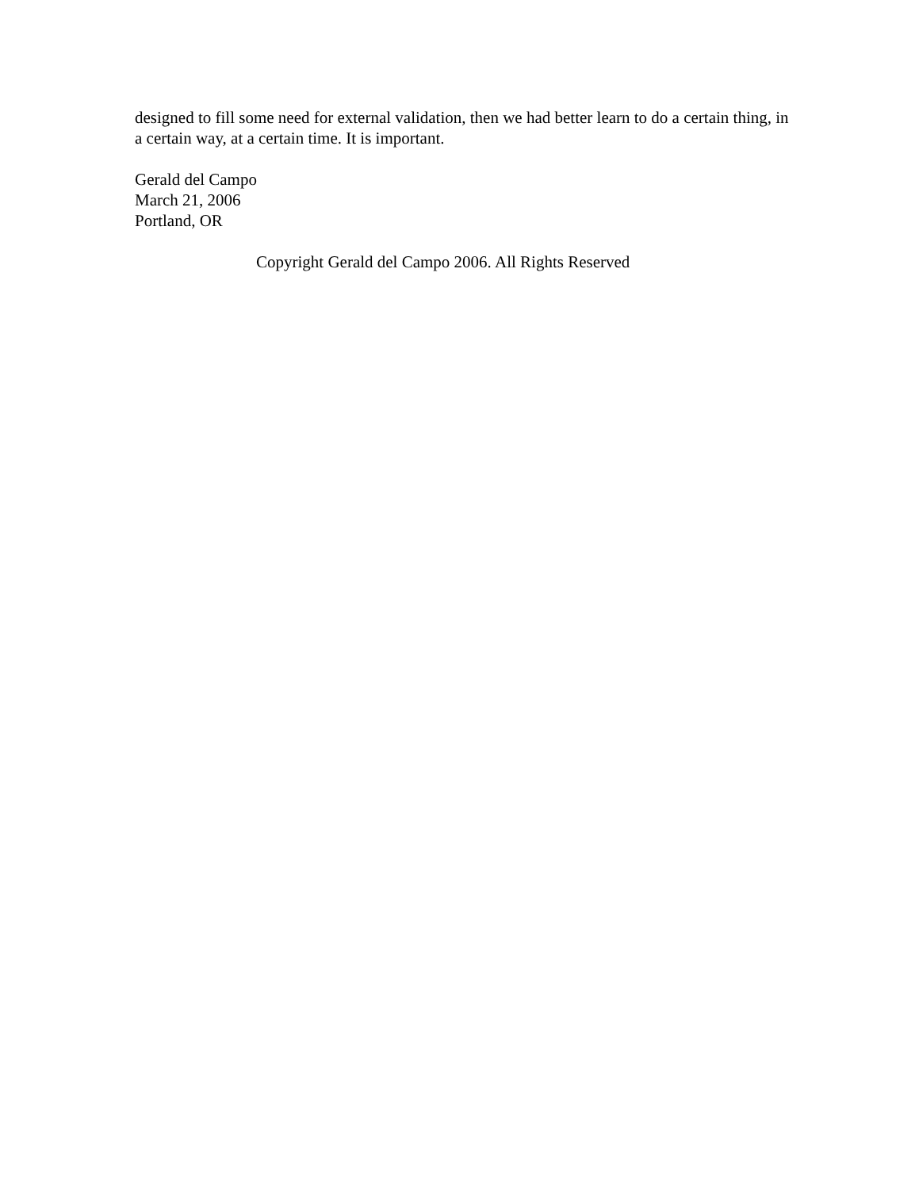designed to fill some need for external validation, then we had better learn to do a certain thing, in a certain way, at a certain time. It is important.
Gerald del Campo
March 21, 2006
Portland, OR
Copyright Gerald del Campo 2006. All Rights Reserved